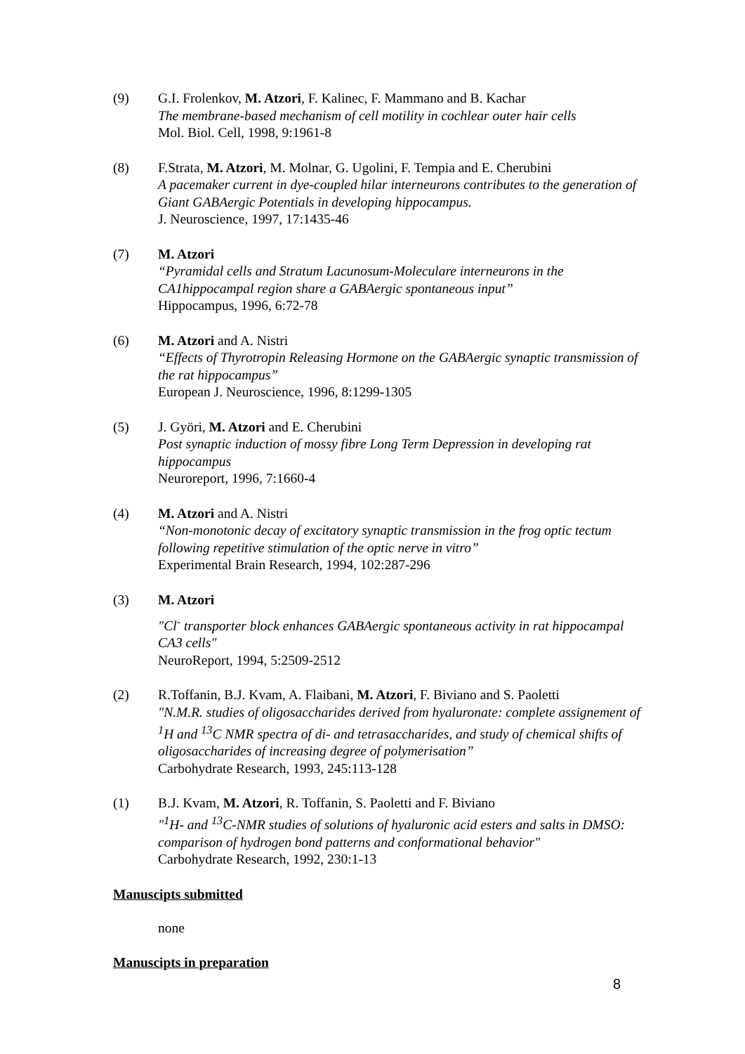(9) G.I. Frolenkov, M. Atzori, F. Kalinec, F. Mammano and B. Kachar
The membrane-based mechanism of cell motility in cochlear outer hair cells
Mol. Biol. Cell, 1998, 9:1961-8
(8) F.Strata, M. Atzori, M. Molnar, G. Ugolini, F. Tempia and E. Cherubini
A pacemaker current in dye-coupled hilar interneurons contributes to the generation of Giant GABAergic Potentials in developing hippocampus.
J. Neuroscience, 1997, 17:1435-46
(7) M. Atzori
“Pyramidal cells and Stratum Lacunosum-Moleculare interneurons in the CA1hippocampal region share a GABAergic spontaneous input”
Hippocampus, 1996, 6:72-78
(6) M. Atzori and A. Nistri
“Effects of Thyrotropin Releasing Hormone on the GABAergic synaptic transmission of the rat hippocampus”
European J. Neuroscience, 1996, 8:1299-1305
(5) J. Györi, M. Atzori and E. Cherubini
Post synaptic induction of mossy fibre Long Term Depression in developing rat hippocampus
Neuroreport, 1996, 7:1660-4
(4) M. Atzori and A. Nistri
“Non-monotonic decay of excitatory synaptic transmission in the frog optic tectum following repetitive stimulation of the optic nerve in vitro”
Experimental Brain Research, 1994, 102:287-296
(3) M. Atzori
"Cl<sup>-</sup> transporter block enhances GABAergic spontaneous activity in rat hippocampal CA3 cells"
NeuroReport, 1994, 5:2509-2512
(2) R.Toffanin, B.J. Kvam, A. Flaibani, M. Atzori, F. Biviano and S. Paoletti
"N.M.R. studies of oligosaccharides derived from hyaluronate: complete assignement of <sup>1</sup>H and <sup>13</sup>C NMR spectra of di- and tetrasaccharides, and study of chemical shifts of oligosaccharides of increasing degree of polymerisation”
Carbohydrate Research, 1993, 245:113-128
(1) B.J. Kvam, M. Atzori, R. Toffanin, S. Paoletti and F. Biviano
"<sup>1</sup>H- and <sup>13</sup>C-NMR studies of solutions of hyaluronic acid esters and salts in DMSO: comparison of hydrogen bond patterns and conformational behavior"
Carbohydrate Research, 1992, 230:1-13
Manuscipts submitted
none
Manuscipts in preparation
8